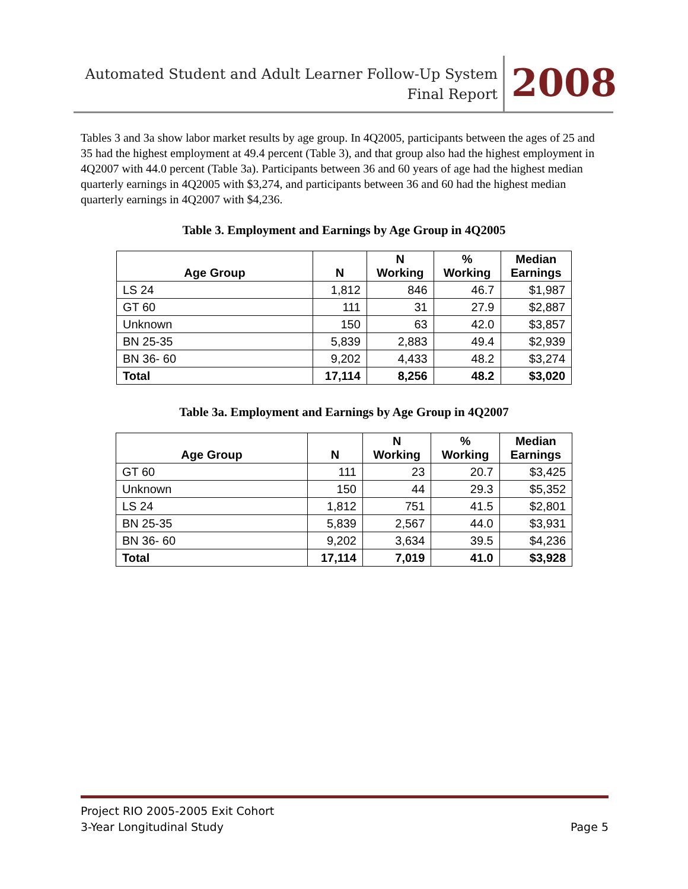Automated Student and Adult Learner Follow-Up System
Final Report
2008
Tables 3 and 3a show labor market results by age group. In 4Q2005, participants between the ages of 25 and 35 had the highest employment at 49.4 percent (Table 3), and that group also had the highest employment in 4Q2007 with 44.0 percent (Table 3a). Participants between 36 and 60 years of age had the highest median quarterly earnings in 4Q2005 with $3,274, and participants between 36 and 60 had the highest median quarterly earnings in 4Q2007 with $4,236.
Table 3. Employment and Earnings by Age Group in 4Q2005
| Age Group | N | N Working | % Working | Median Earnings |
| --- | --- | --- | --- | --- |
| LS 24 | 1,812 | 846 | 46.7 | $1,987 |
| GT 60 | 111 | 31 | 27.9 | $2,887 |
| Unknown | 150 | 63 | 42.0 | $3,857 |
| BN 25-35 | 5,839 | 2,883 | 49.4 | $2,939 |
| BN 36- 60 | 9,202 | 4,433 | 48.2 | $3,274 |
| Total | 17,114 | 8,256 | 48.2 | $3,020 |
Table 3a. Employment and Earnings by Age Group in 4Q2007
| Age Group | N | N Working | % Working | Median Earnings |
| --- | --- | --- | --- | --- |
| GT 60 | 111 | 23 | 20.7 | $3,425 |
| Unknown | 150 | 44 | 29.3 | $5,352 |
| LS 24 | 1,812 | 751 | 41.5 | $2,801 |
| BN 25-35 | 5,839 | 2,567 | 44.0 | $3,931 |
| BN 36- 60 | 9,202 | 3,634 | 39.5 | $4,236 |
| Total | 17,114 | 7,019 | 41.0 | $3,928 |
Project RIO 2005-2005 Exit Cohort
3-Year Longitudinal Study Page 5